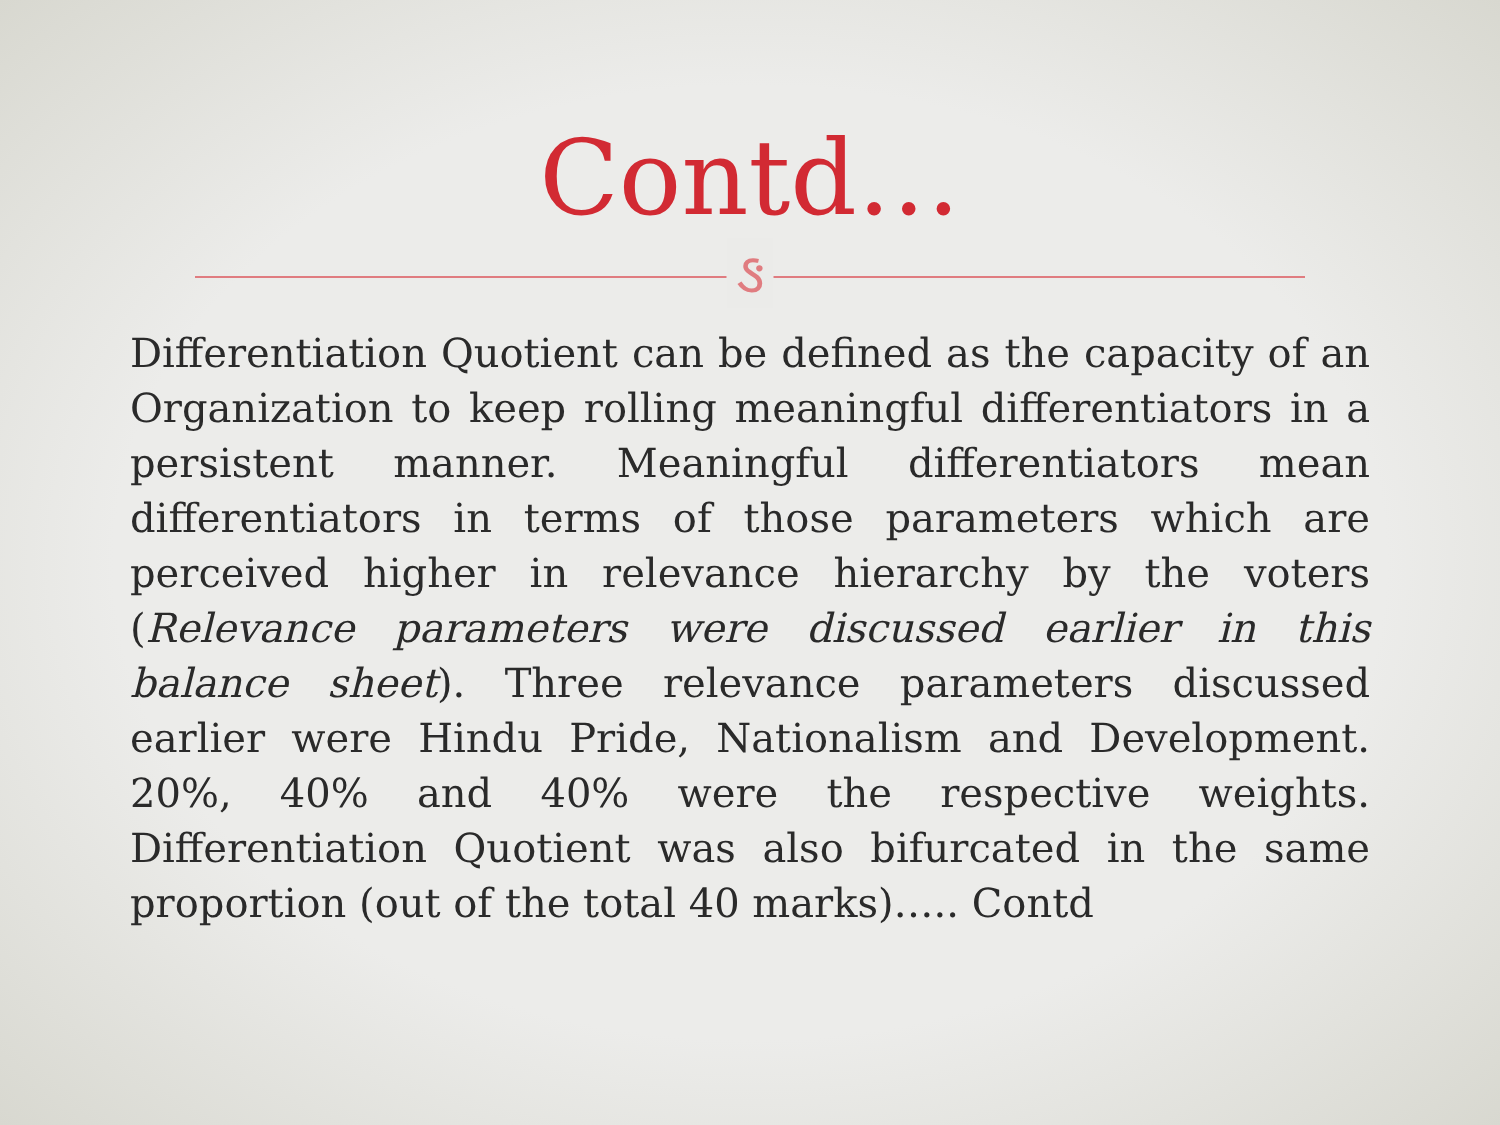Contd…
ઙ
Differentiation Quotient can be defined as the capacity of an Organization to keep rolling meaningful differentiators in a persistent manner. Meaningful differentiators mean differentiators in terms of those parameters which are perceived higher in relevance hierarchy by the voters (Relevance parameters were discussed earlier in this balance sheet). Three relevance parameters discussed earlier were Hindu Pride, Nationalism and Development. 20%, 40% and 40% were the respective weights. Differentiation Quotient was also bifurcated in the same proportion (out of the total 40 marks)….. Contd